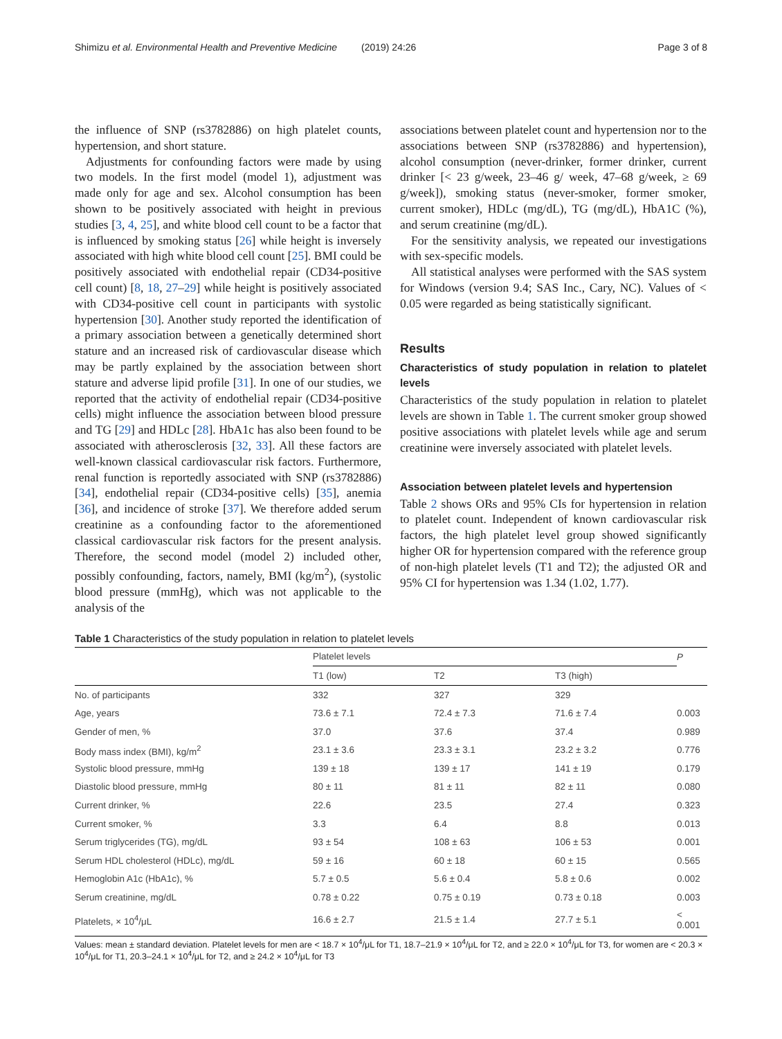Shimizu et al. Environmental Health and Preventive Medicine (2019) 24:26 Page 3 of 8
the influence of SNP (rs3782886) on high platelet counts, hypertension, and short stature.
Adjustments for confounding factors were made by using two models. In the first model (model 1), adjustment was made only for age and sex. Alcohol consumption has been shown to be positively associated with height in previous studies [3, 4, 25], and white blood cell count to be a factor that is influenced by smoking status [26] while height is inversely associated with high white blood cell count [25]. BMI could be positively associated with endothelial repair (CD34-positive cell count) [8, 18, 27–29] while height is positively associated with CD34-positive cell count in participants with systolic hypertension [30]. Another study reported the identification of a primary association between a genetically determined short stature and an increased risk of cardiovascular disease which may be partly explained by the association between short stature and adverse lipid profile [31]. In one of our studies, we reported that the activity of endothelial repair (CD34-positive cells) might influence the association between blood pressure and TG [29] and HDLc [28]. HbA1c has also been found to be associated with atherosclerosis [32, 33]. All these factors are well-known classical cardiovascular risk factors. Furthermore, renal function is reportedly associated with SNP (rs3782886) [34], endothelial repair (CD34-positive cells) [35], anemia [36], and incidence of stroke [37]. We therefore added serum creatinine as a confounding factor to the aforementioned classical cardiovascular risk factors for the present analysis. Therefore, the second model (model 2) included other, possibly confounding, factors, namely, BMI (kg/m<sup>2</sup>), (systolic blood pressure (mmHg), which was not applicable to the analysis of the
associations between platelet count and hypertension nor to the associations between SNP (rs3782886) and hypertension), alcohol consumption (never-drinker, former drinker, current drinker [< 23 g/week, 23–46 g/ week, 47–68 g/week, ≥ 69 g/week]), smoking status (never-smoker, former smoker, current smoker), HDLc (mg/dL), TG (mg/dL), HbA1C (%), and serum creatinine (mg/dL).
For the sensitivity analysis, we repeated our investigations with sex-specific models.
All statistical analyses were performed with the SAS system for Windows (version 9.4; SAS Inc., Cary, NC). Values of < 0.05 were regarded as being statistically significant.
Results
Characteristics of study population in relation to platelet levels
Characteristics of the study population in relation to platelet levels are shown in Table 1. The current smoker group showed positive associations with platelet levels while age and serum creatinine were inversely associated with platelet levels.
Association between platelet levels and hypertension
Table 2 shows ORs and 95% CIs for hypertension in relation to platelet count. Independent of known cardiovascular risk factors, the high platelet level group showed significantly higher OR for hypertension compared with the reference group of non-high platelet levels (T1 and T2); the adjusted OR and 95% CI for hypertension was 1.34 (1.02, 1.77).
Table 1 Characteristics of the study population in relation to platelet levels
| | Platelet levels | | | P |
| --- | --- | --- | --- | --- |
| | T1 (low) | T2 | T3 (high) | |
| No. of participants | 332 | 327 | 329 | |
| Age, years | 73.6 ± 7.1 | 72.4 ± 7.3 | 71.6 ± 7.4 | 0.003 |
| Gender of men, % | 37.0 | 37.6 | 37.4 | 0.989 |
| Body mass index (BMI), kg/m<sup>2</sup> | 23.1 ± 3.6 | 23.3 ± 3.1 | 23.2 ± 3.2 | 0.776 |
| Systolic blood pressure, mmHg | 139 ± 18 | 139 ± 17 | 141 ± 19 | 0.179 |
| Diastolic blood pressure, mmHg | 80 ± 11 | 81 ± 11 | 82 ± 11 | 0.080 |
| Current drinker, % | 22.6 | 23.5 | 27.4 | 0.323 |
| Current smoker, % | 3.3 | 6.4 | 8.8 | 0.013 |
| Serum triglycerides (TG), mg/dL | 93 ± 54 | 108 ± 63 | 106 ± 53 | 0.001 |
| Serum HDL cholesterol (HDLc), mg/dL | 59 ± 16 | 60 ± 18 | 60 ± 15 | 0.565 |
| Hemoglobin A1c (HbA1c), % | 5.7 ± 0.5 | 5.6 ± 0.4 | 5.8 ± 0.6 | 0.002 |
| Serum creatinine, mg/dL | 0.78 ± 0.22 | 0.75 ± 0.19 | 0.73 ± 0.18 | 0.003 |
| Platelets, × 10<sup>4</sup>/μL | 16.6 ± 2.7 | 21.5 ± 1.4 | 27.7 ± 5.1 | < 0.001 |
Values: mean ± standard deviation. Platelet levels for men are < 18.7 × 10<sup>4</sup>/μL for T1, 18.7–21.9 × 10<sup>4</sup>/μL for T2, and ≥ 22.0 × 10<sup>4</sup>/μL for T3, for women are < 20.3 × 10<sup>4</sup>/μL for T1, 20.3–24.1 × 10<sup>4</sup>/μL for T2, and ≥ 24.2 × 10<sup>4</sup>/μL for T3